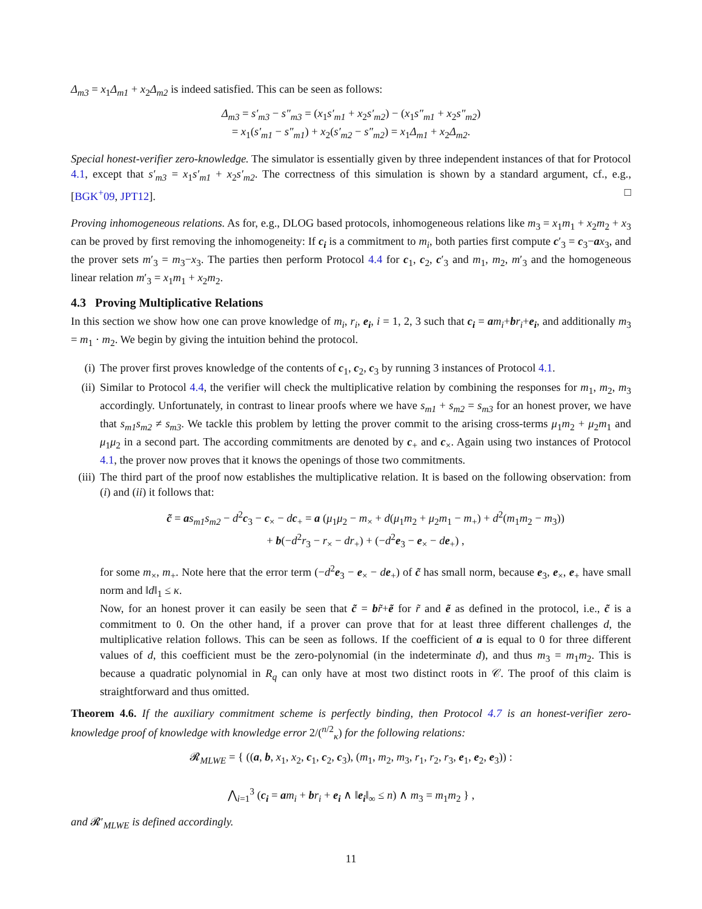Δ<sub>m3</sub> = x<sub>1</sub>Δ<sub>m1</sub> + x<sub>2</sub>Δ<sub>m2</sub> is indeed satisfied. This can be seen as follows:
Δ<sub>m3</sub> = s′<sub>m3</sub> − s″<sub>m3</sub> = (x<sub>1</sub>s′<sub>m1</sub> + x<sub>2</sub>s′<sub>m2</sub>) − (x<sub>1</sub>s″<sub>m1</sub> + x<sub>2</sub>s″<sub>m2</sub>)
= x<sub>1</sub>(s′<sub>m1</sub> − s″<sub>m1</sub>) + x<sub>2</sub>(s′<sub>m2</sub> − s″<sub>m2</sub>) = x<sub>1</sub>Δ<sub>m1</sub> + x<sub>2</sub>Δ<sub>m2</sub>.
Special honest-verifier zero-knowledge. The simulator is essentially given by three independent instances of that for Protocol 4.1, except that s′<sub>m3</sub> = x<sub>1</sub>s′<sub>m1</sub> + x<sub>2</sub>s′<sub>m2</sub>. The correctness of this simulation is shown by a standard argument, cf., e.g., [BGK<sup>+</sup>09, JPT12]. □
Proving inhomogeneous relations. As for, e.g., DLOG based protocols, inhomogeneous relations like m<sub>3</sub> = x<sub>1</sub>m<sub>1</sub> + x<sub>2</sub>m<sub>2</sub> + x<sub>3</sub> can be proved by first removing the inhomogeneity: If c<sub>i</sub> is a commitment to m<sub>i</sub>, both parties first compute c′<sub>3</sub> = c<sub>3</sub>−ax<sub>3</sub>, and the prover sets m′<sub>3</sub> = m<sub>3</sub>−x<sub>3</sub>. The parties then perform Protocol 4.4 for c<sub>1</sub>, c<sub>2</sub>, c′<sub>3</sub> and m<sub>1</sub>, m<sub>2</sub>, m′<sub>3</sub> and the homogeneous linear relation m′<sub>3</sub> = x<sub>1</sub>m<sub>1</sub> + x<sub>2</sub>m<sub>2</sub>.
4.3 Proving Multiplicative Relations
In this section we show how one can prove knowledge of m<sub>i</sub>, r<sub>i</sub>, e<sub>i</sub>, i = 1, 2, 3 such that c<sub>i</sub> = am<sub>i</sub>+br<sub>i</sub>+e<sub>i</sub>, and additionally m<sub>3</sub> = m<sub>1</sub> · m<sub>2</sub>. We begin by giving the intuition behind the protocol.
(i) The prover first proves knowledge of the contents of c<sub>1</sub>, c<sub>2</sub>, c<sub>3</sub> by running 3 instances of Protocol 4.1.
(ii) Similar to Protocol 4.4, the verifier will check the multiplicative relation by combining the responses for m<sub>1</sub>, m<sub>2</sub>, m<sub>3</sub> accordingly. Unfortunately, in contrast to linear proofs where we have s<sub>m1</sub> + s<sub>m2</sub> = s<sub>m3</sub> for an honest prover, we have that s<sub>m1</sub>s<sub>m2</sub> ≠ s<sub>m3</sub>. We tackle this problem by letting the prover commit to the arising cross-terms μ<sub>1</sub>m<sub>2</sub> + μ<sub>2</sub>m<sub>1</sub> and μ<sub>1</sub>μ<sub>2</sub> in a second part. The according commitments are denoted by c<sub>+</sub> and c<sub>×</sub>. Again using two instances of Protocol 4.1, the prover now proves that it knows the openings of those two commitments.
(iii) The third part of the proof now establishes the multiplicative relation. It is based on the following observation: from (i) and (ii) it follows that:
c̃ = as<sub>m1</sub>s<sub>m2</sub> − d<sup>2</sup>c<sub>3</sub> − c<sub>×</sub> − dc<sub>+</sub> = a (μ<sub>1</sub>μ<sub>2</sub> − m<sub>×</sub> + d(μ<sub>1</sub>m<sub>2</sub> + μ<sub>2</sub>m<sub>1</sub> − m<sub>+</sub>) + d<sup>2</sup>(m<sub>1</sub>m<sub>2</sub> − m<sub>3</sub>))
+ b(−d<sup>2</sup>r<sub>3</sub> − r<sub>×</sub> − dr<sub>+</sub>) + (−d<sup>2</sup>e<sub>3</sub> − e<sub>×</sub> − de<sub>+</sub>) ,
for some m<sub>×</sub>, m<sub>+</sub>. Note here that the error term (−d<sup>2</sup>e<sub>3</sub> − e<sub>×</sub> − de<sub>+</sub>) of c̃ has small norm, because e<sub>3</sub>, e<sub>×</sub>, e<sub>+</sub> have small norm and ‖d‖<sub>1</sub> ≤ κ.
Now, for an honest prover it can easily be seen that c̃ = br̃+ẽ for r̃ and ẽ as defined in the protocol, i.e., c̃ is a commitment to 0. On the other hand, if a prover can prove that for at least three different challenges d, the multiplicative relation follows. This can be seen as follows. If the coefficient of a is equal to 0 for three different values of d, this coefficient must be the zero-polynomial (in the indeterminate d), and thus m<sub>3</sub> = m<sub>1</sub>m<sub>2</sub>. This is because a quadratic polynomial in R<sub>q</sub> can only have at most two distinct roots in 𝒞. The proof of this claim is straightforward and thus omitted.
Theorem 4.6. If the auxiliary commitment scheme is perfectly binding, then Protocol 4.7 is an honest-verifier zero-knowledge proof of knowledge with knowledge error 2/(<sup>n/2</sup><sub>κ</sub>) for the following relations:
𝓡<sub>MLWE</sub> = { ((a, b, x<sub>1</sub>, x<sub>2</sub>, c<sub>1</sub>, c<sub>2</sub>, c<sub>3</sub>), (m<sub>1</sub>, m<sub>2</sub>, m<sub>3</sub>, r<sub>1</sub>, r<sub>2</sub>, r<sub>3</sub>, e<sub>1</sub>, e<sub>2</sub>, e<sub>3</sub>)) :
⋀<sub>i=1</sub><sup>3</sup> (c<sub>i</sub> = am<sub>i</sub> + br<sub>i</sub> + e<sub>i</sub> ∧ ‖e<sub>i</sub>‖<sub>∞</sub> ≤ n) ∧ m<sub>3</sub> = m<sub>1</sub>m<sub>2</sub> } ,
and 𝓡′<sub>MLWE</sub> is defined accordingly.
11